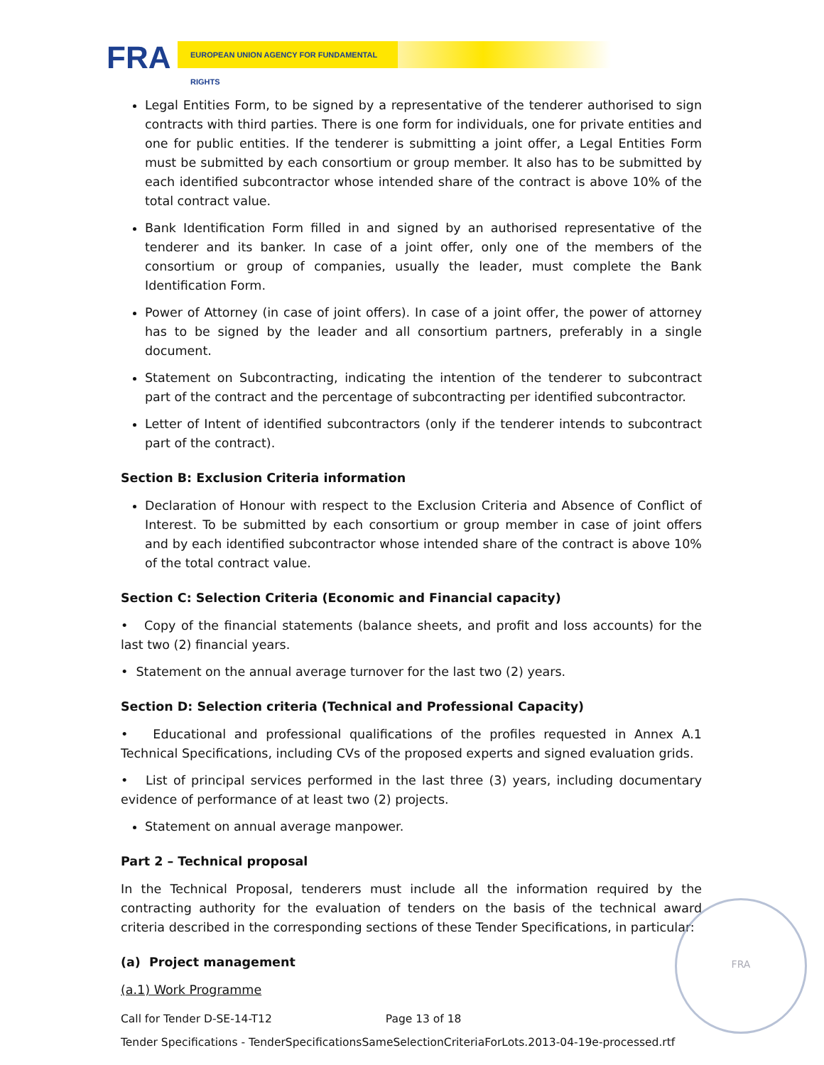FRA EUROPEAN UNION AGENCY FOR FUNDAMENTAL RIGHTS
Legal Entities Form, to be signed by a representative of the tenderer authorised to sign contracts with third parties. There is one form for individuals, one for private entities and one for public entities. If the tenderer is submitting a joint offer, a Legal Entities Form must be submitted by each consortium or group member. It also has to be submitted by each identified subcontractor whose intended share of the contract is above 10% of the total contract value.
Bank Identification Form filled in and signed by an authorised representative of the tenderer and its banker. In case of a joint offer, only one of the members of the consortium or group of companies, usually the leader, must complete the Bank Identification Form.
Power of Attorney (in case of joint offers). In case of a joint offer, the power of attorney has to be signed by the leader and all consortium partners, preferably in a single document.
Statement on Subcontracting, indicating the intention of the tenderer to subcontract part of the contract and the percentage of subcontracting per identified subcontractor.
Letter of Intent of identified subcontractors (only if the tenderer intends to subcontract part of the contract).
Section B: Exclusion Criteria information
Declaration of Honour with respect to the Exclusion Criteria and Absence of Conflict of Interest. To be submitted by each consortium or group member in case of joint offers and by each identified subcontractor whose intended share of the contract is above 10% of the total contract value.
Section C: Selection Criteria (Economic and Financial capacity)
• Copy of the financial statements (balance sheets, and profit and loss accounts) for the last two (2) financial years.
• Statement on the annual average turnover for the last two (2) years.
Section D: Selection criteria (Technical and Professional Capacity)
• Educational and professional qualifications of the profiles requested in Annex A.1 Technical Specifications, including CVs of the proposed experts and signed evaluation grids.
• List of principal services performed in the last three (3) years, including documentary evidence of performance of at least two (2) projects.
Statement on annual average manpower.
Part 2 – Technical proposal
In the Technical Proposal, tenderers must include all the information required by the contracting authority for the evaluation of tenders on the basis of the technical award criteria described in the corresponding sections of these Tender Specifications, in particular:
(a) Project management
(a.1) Work Programme
Call for Tender D-SE-14-T12 Page 13 of 18
Tender Specifications - TenderSpecificationsSameSelectionCriteriaForLots.2013-04-19e-processed.rtf
FRA